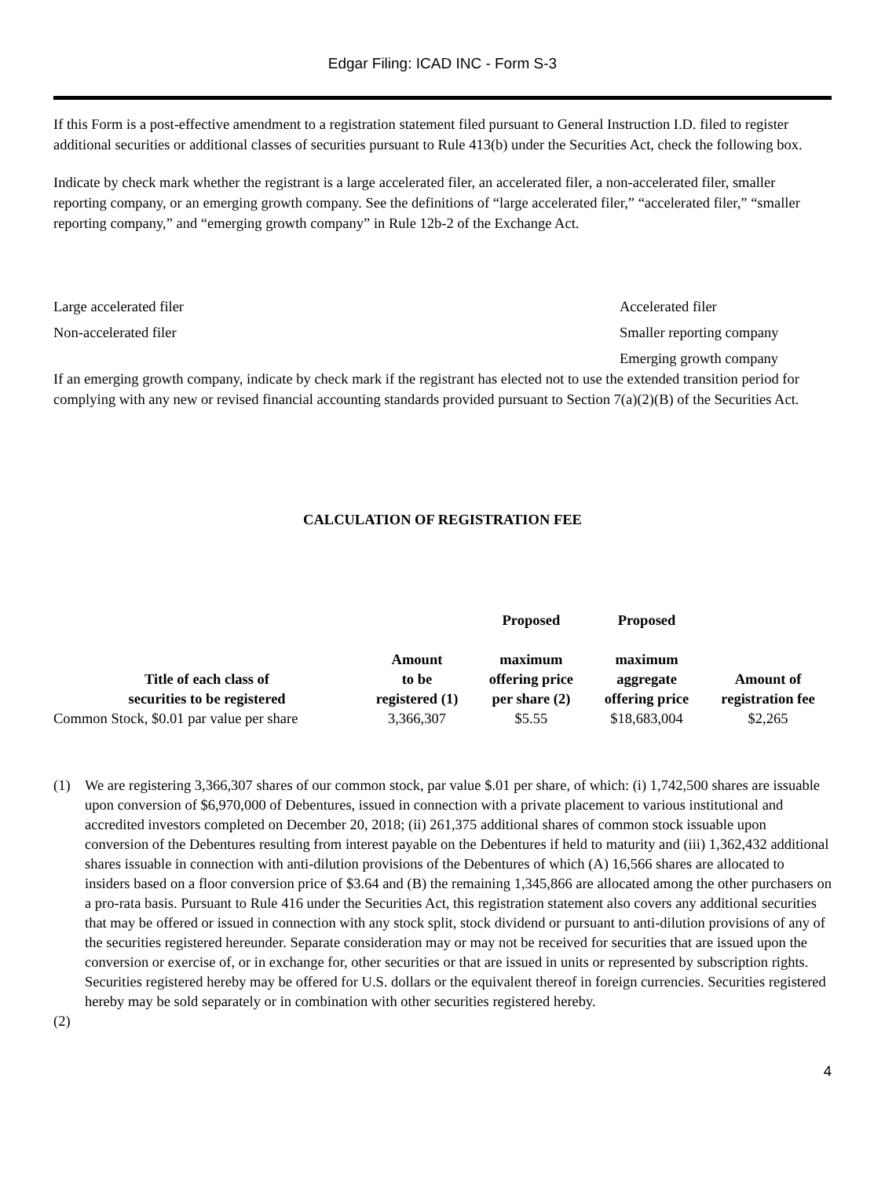Edgar Filing: ICAD INC - Form S-3
If this Form is a post-effective amendment to a registration statement filed pursuant to General Instruction I.D. filed to register additional securities or additional classes of securities pursuant to Rule 413(b) under the Securities Act, check the following box.
Indicate by check mark whether the registrant is a large accelerated filer, an accelerated filer, a non-accelerated filer, smaller reporting company, or an emerging growth company. See the definitions of “large accelerated filer,” “accelerated filer,” “smaller reporting company,” and “emerging growth company” in Rule 12b-2 of the Exchange Act.
Large accelerated filer Accelerated filer
Non-accelerated filer Smaller reporting company
Emerging growth company
If an emerging growth company, indicate by check mark if the registrant has elected not to use the extended transition period for complying with any new or revised financial accounting standards provided pursuant to Section 7(a)(2)(B) of the Securities Act.
CALCULATION OF REGISTRATION FEE
| Title of each class of securities to be registered | Amount to be registered (1) | Proposed maximum offering price per share (2) | Proposed maximum aggregate offering price | Amount of registration fee |
| --- | --- | --- | --- | --- |
| Common Stock, $0.01 par value per share | 3,366,307 | $5.55 | $18,683,004 | $2,265 |
(1) We are registering 3,366,307 shares of our common stock, par value $.01 per share, of which: (i) 1,742,500 shares are issuable upon conversion of $6,970,000 of Debentures, issued in connection with a private placement to various institutional and accredited investors completed on December 20, 2018; (ii) 261,375 additional shares of common stock issuable upon conversion of the Debentures resulting from interest payable on the Debentures if held to maturity and (iii) 1,362,432 additional shares issuable in connection with anti-dilution provisions of the Debentures of which (A) 16,566 shares are allocated to insiders based on a floor conversion price of $3.64 and (B) the remaining 1,345,866 are allocated among the other purchasers on a pro-rata basis. Pursuant to Rule 416 under the Securities Act, this registration statement also covers any additional securities that may be offered or issued in connection with any stock split, stock dividend or pursuant to anti-dilution provisions of any of the securities registered hereunder. Separate consideration may or may not be received for securities that are issued upon the conversion or exercise of, or in exchange for, other securities or that are issued in units or represented by subscription rights. Securities registered hereby may be offered for U.S. dollars or the equivalent thereof in foreign currencies. Securities registered hereby may be sold separately or in combination with other securities registered hereby.
(2)
4